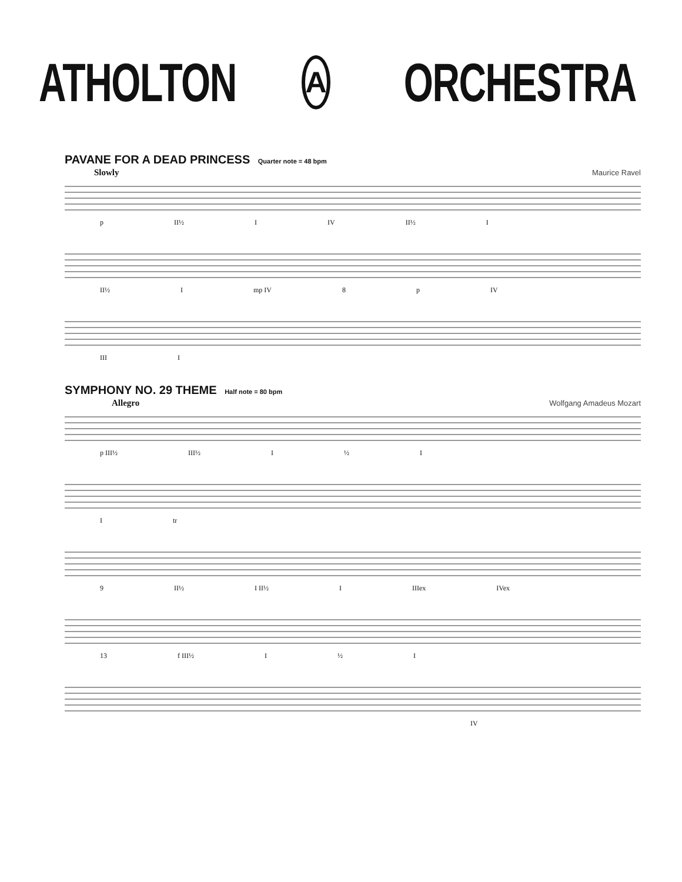ATHOLTON
A
ORCHESTRA
PAVANE FOR A DEAD PRINCESS Quarter note = 48 bpm
Slowly
Maurice Ravel
p II½ I IV II½ I
II½ I mp IV 8 p IV
III I
SYMPHONY NO. 29 THEME Half note = 80 bpm
Allegro
Wolfgang Amadeus Mozart
p III½ III½ I ½ I
Itr
9 II½ I II½ I IIIex IVex
13 f III½ I ½ I
IV